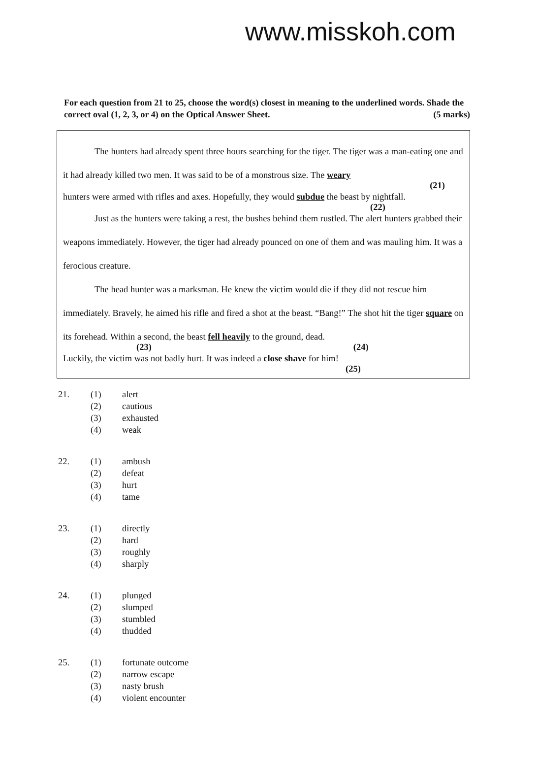www.misskoh.com
For each question from 21 to 25, choose the word(s) closest in meaning to the underlined words. Shade the correct oval (1, 2, 3, or 4) on the Optical Answer Sheet. (5 marks)
The hunters had already spent three hours searching for the tiger. The tiger was a man-eating one and it had already killed two men. It was said to be of a monstrous size. The weary
(21)
hunters were armed with rifles and axes. Hopefully, they would subdue the beast by nightfall.
(22)
Just as the hunters were taking a rest, the bushes behind them rustled. The alert hunters grabbed their weapons immediately. However, the tiger had already pounced on one of them and was mauling him. It was a ferocious creature.
The head hunter was a marksman. He knew the victim would die if they did not rescue him immediately. Bravely, he aimed his rifle and fired a shot at the beast. “Bang!” The shot hit the tiger square on its forehead. Within a second, the beast fell heavily to the ground, dead.
(23) (24)
Luckily, the victim was not badly hurt. It was indeed a close shave for him!
(25)
| 21. | (1) | alert |
| | (2) | cautious |
| | (3) | exhausted |
| | (4) | weak |
| 22. | (1) | ambush |
| | (2) | defeat |
| | (3) | hurt |
| | (4) | tame |
| 23. | (1) | directly |
| | (2) | hard |
| | (3) | roughly |
| | (4) | sharply |
| 24. | (1) | plunged |
| | (2) | slumped |
| | (3) | stumbled |
| | (4) | thudded |
| 25. | (1) | fortunate outcome |
| | (2) | narrow escape |
| | (3) | nasty brush |
| | (4) | violent encounter |